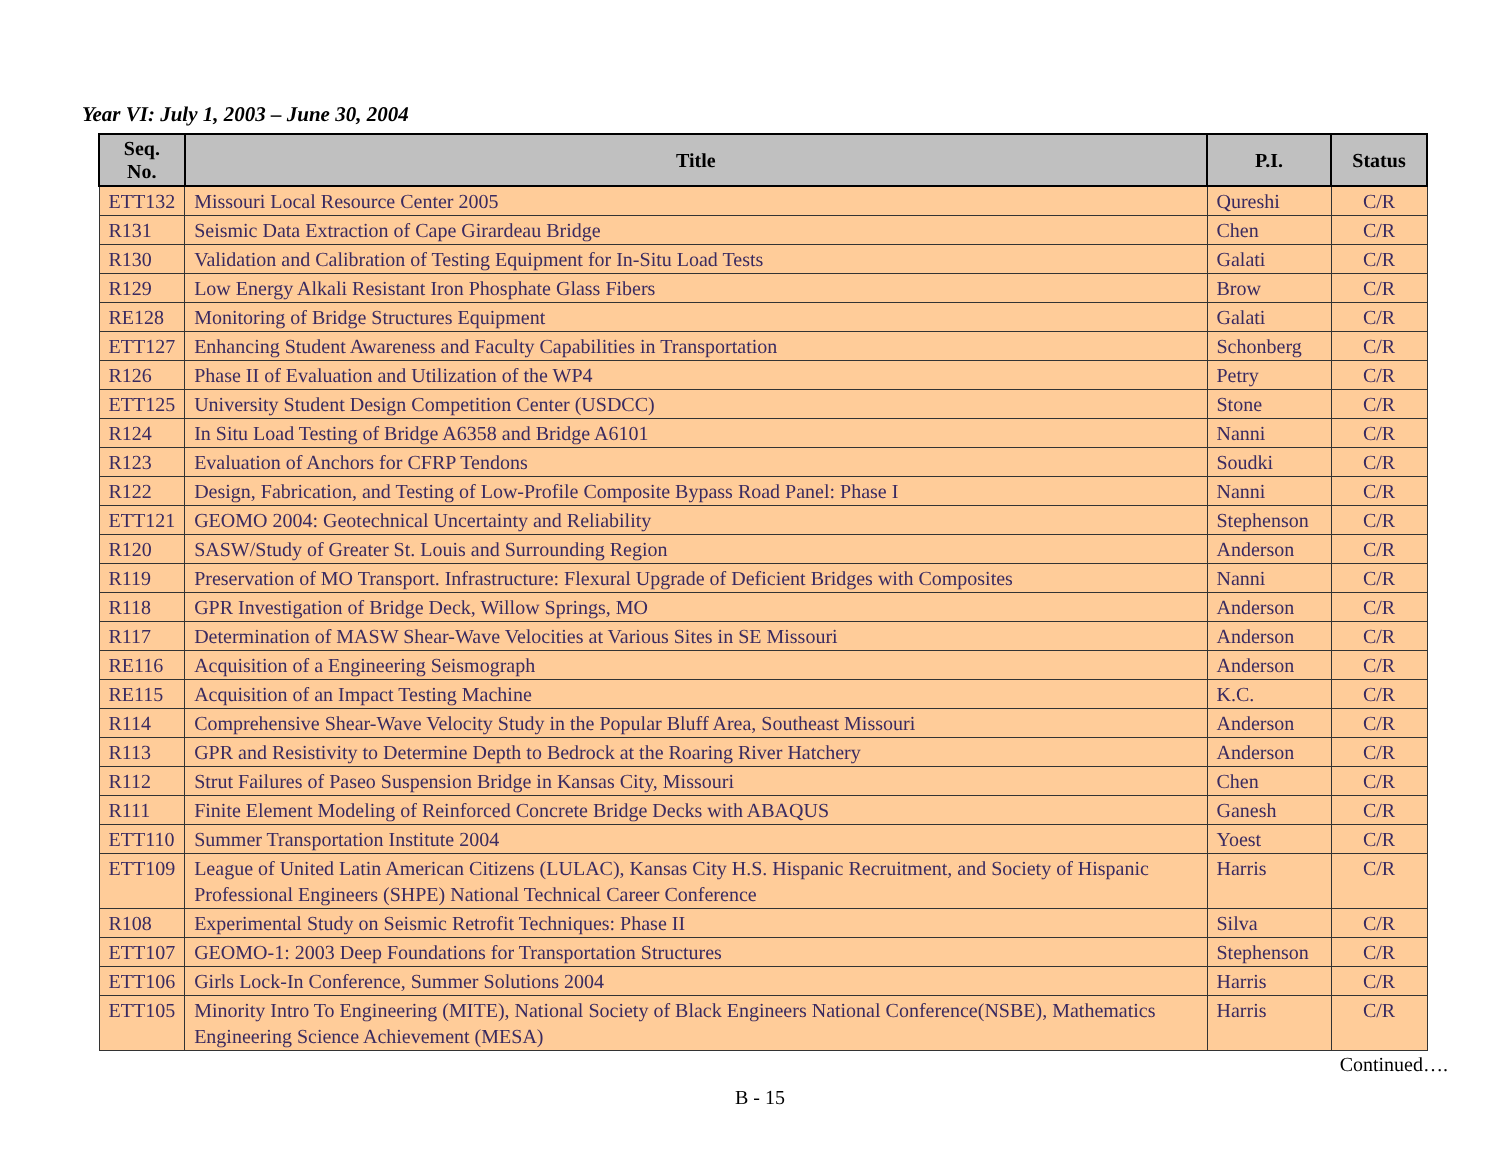Year VI: July 1, 2003 – June 30, 2004
| Seq. No. | Title | P.I. | Status |
| --- | --- | --- | --- |
| ETT132 | Missouri Local Resource Center 2005 | Qureshi | C/R |
| R131 | Seismic Data Extraction of Cape Girardeau Bridge | Chen | C/R |
| R130 | Validation and Calibration of Testing Equipment for In-Situ Load Tests | Galati | C/R |
| R129 | Low Energy Alkali Resistant Iron Phosphate Glass Fibers | Brow | C/R |
| RE128 | Monitoring of Bridge Structures Equipment | Galati | C/R |
| ETT127 | Enhancing Student Awareness and Faculty Capabilities in Transportation | Schonberg | C/R |
| R126 | Phase II of Evaluation and Utilization of the WP4 | Petry | C/R |
| ETT125 | University Student Design Competition Center (USDCC) | Stone | C/R |
| R124 | In Situ Load Testing of Bridge A6358 and Bridge A6101 | Nanni | C/R |
| R123 | Evaluation of Anchors for CFRP Tendons | Soudki | C/R |
| R122 | Design, Fabrication, and Testing of Low-Profile Composite Bypass Road Panel: Phase I | Nanni | C/R |
| ETT121 | GEOMO 2004: Geotechnical Uncertainty and Reliability | Stephenson | C/R |
| R120 | SASW/Study of Greater St. Louis and Surrounding Region | Anderson | C/R |
| R119 | Preservation of MO Transport. Infrastructure: Flexural Upgrade of Deficient Bridges with Composites | Nanni | C/R |
| R118 | GPR Investigation of Bridge Deck, Willow Springs, MO | Anderson | C/R |
| R117 | Determination of MASW Shear-Wave Velocities at Various Sites in SE Missouri | Anderson | C/R |
| RE116 | Acquisition of a Engineering Seismograph | Anderson | C/R |
| RE115 | Acquisition of an Impact Testing Machine | K.C. | C/R |
| R114 | Comprehensive Shear-Wave Velocity Study in the Popular Bluff Area, Southeast Missouri | Anderson | C/R |
| R113 | GPR and Resistivity to Determine Depth to Bedrock at the Roaring River Hatchery | Anderson | C/R |
| R112 | Strut Failures of Paseo Suspension Bridge in Kansas City, Missouri | Chen | C/R |
| R111 | Finite Element Modeling of Reinforced Concrete Bridge Decks with ABAQUS | Ganesh | C/R |
| ETT110 | Summer Transportation Institute 2004 | Yoest | C/R |
| ETT109 | League of United Latin American Citizens (LULAC), Kansas City H.S. Hispanic Recruitment, and Society of Hispanic Professional Engineers (SHPE) National Technical Career Conference | Harris | C/R |
| R108 | Experimental Study on Seismic Retrofit Techniques: Phase II | Silva | C/R |
| ETT107 | GEOMO-1: 2003 Deep Foundations for Transportation Structures | Stephenson | C/R |
| ETT106 | Girls Lock-In Conference, Summer Solutions 2004 | Harris | C/R |
| ETT105 | Minority Intro To Engineering (MITE), National Society of Black Engineers National Conference(NSBE), Mathematics Engineering Science Achievement (MESA) | Harris | C/R |
Continued….
B - 15